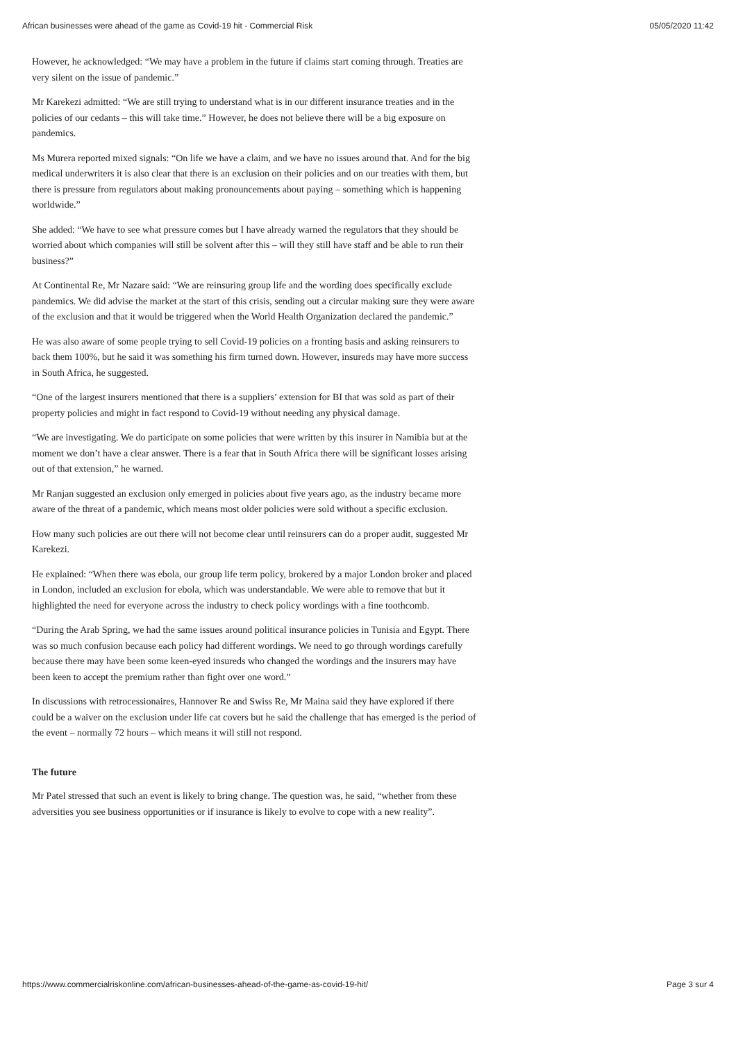African businesses were ahead of the game as Covid-19 hit - Commercial Risk 05/05/2020 11:42
However, he acknowledged: “We may have a problem in the future if claims start coming through. Treaties are very silent on the issue of pandemic.”
Mr Karekezi admitted: “We are still trying to understand what is in our different insurance treaties and in the policies of our cedants – this will take time.” However, he does not believe there will be a big exposure on pandemics.
Ms Murera reported mixed signals: “On life we have a claim, and we have no issues around that. And for the big medical underwriters it is also clear that there is an exclusion on their policies and on our treaties with them, but there is pressure from regulators about making pronouncements about paying – something which is happening worldwide.”
She added: “We have to see what pressure comes but I have already warned the regulators that they should be worried about which companies will still be solvent after this – will they still have staff and be able to run their business?”
At Continental Re, Mr Nazare said: “We are reinsuring group life and the wording does specifically exclude pandemics. We did advise the market at the start of this crisis, sending out a circular making sure they were aware of the exclusion and that it would be triggered when the World Health Organization declared the pandemic.”
He was also aware of some people trying to sell Covid-19 policies on a fronting basis and asking reinsurers to back them 100%, but he said it was something his firm turned down. However, insureds may have more success in South Africa, he suggested.
“One of the largest insurers mentioned that there is a suppliers’ extension for BI that was sold as part of their property policies and might in fact respond to Covid-19 without needing any physical damage.
“We are investigating. We do participate on some policies that were written by this insurer in Namibia but at the moment we don’t have a clear answer. There is a fear that in South Africa there will be significant losses arising out of that extension,” he warned.
Mr Ranjan suggested an exclusion only emerged in policies about five years ago, as the industry became more aware of the threat of a pandemic, which means most older policies were sold without a specific exclusion.
How many such policies are out there will not become clear until reinsurers can do a proper audit, suggested Mr Karekezi.
He explained: “When there was ebola, our group life term policy, brokered by a major London broker and placed in London, included an exclusion for ebola, which was understandable. We were able to remove that but it highlighted the need for everyone across the industry to check policy wordings with a fine toothcomb.
“During the Arab Spring, we had the same issues around political insurance policies in Tunisia and Egypt. There was so much confusion because each policy had different wordings. We need to go through wordings carefully because there may have been some keen-eyed insureds who changed the wordings and the insurers may have been keen to accept the premium rather than fight over one word.”
In discussions with retrocessionaires, Hannover Re and Swiss Re, Mr Maina said they have explored if there could be a waiver on the exclusion under life cat covers but he said the challenge that has emerged is the period of the event – normally 72 hours – which means it will still not respond.
The future
Mr Patel stressed that such an event is likely to bring change. The question was, he said, “whether from these adversities you see business opportunities or if insurance is likely to evolve to cope with a new reality”.
https://www.commercialriskonline.com/african-businesses-ahead-of-the-game-as-covid-19-hit/ Page 3 sur 4